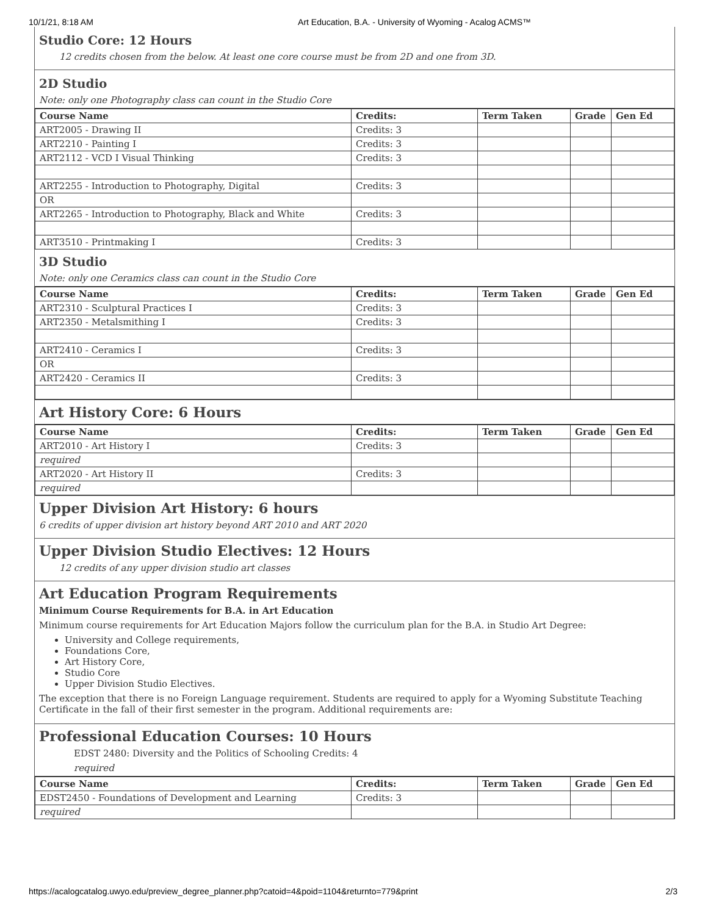10/1/21, 8:18 AM Art Education, B.A. - University of Wyoming - Acalog ACMS™
Studio Core: 12 Hours
12 credits chosen from the below. At least one core course must be from 2D and one from 3D.
2D Studio
Note: only one Photography class can count in the Studio Core
| Course Name | Credits: | Term Taken | Grade | Gen Ed |
| --- | --- | --- | --- | --- |
| ART2005 - Drawing II | Credits: 3 | | | |
| ART2210 - Painting I | Credits: 3 | | | |
| ART2112 - VCD I Visual Thinking | Credits: 3 | | | |
| ART2255 - Introduction to Photography, Digital | Credits: 3 | | | |
| OR | | | | |
| ART2265 - Introduction to Photography, Black and White | Credits: 3 | | | |
| ART3510 - Printmaking I | Credits: 3 | | | |
3D Studio
Note: only one Ceramics class can count in the Studio Core
| Course Name | Credits: | Term Taken | Grade | Gen Ed |
| --- | --- | --- | --- | --- |
| ART2310 - Sculptural Practices I | Credits: 3 | | | |
| ART2350 - Metalsmithing I | Credits: 3 | | | |
| ART2410 - Ceramics I | Credits: 3 | | | |
| OR | | | | |
| ART2420 - Ceramics II | Credits: 3 | | | |
Art History Core: 6 Hours
| Course Name | Credits: | Term Taken | Grade | Gen Ed |
| --- | --- | --- | --- | --- |
| ART2010 - Art History I | Credits: 3 | | | |
| required | | | | |
| ART2020 - Art History II | Credits: 3 | | | |
| required | | | | |
Upper Division Art History: 6 hours
6 credits of upper division art history beyond ART 2010 and ART 2020
Upper Division Studio Electives: 12 Hours
12 credits of any upper division studio art classes
Art Education Program Requirements
Minimum Course Requirements for B.A. in Art Education
Minimum course requirements for Art Education Majors follow the curriculum plan for the B.A. in Studio Art Degree:
University and College requirements,
Foundations Core,
Art History Core,
Studio Core
Upper Division Studio Electives.
The exception that there is no Foreign Language requirement. Students are required to apply for a Wyoming Substitute Teaching Certificate in the fall of their first semester in the program. Additional requirements are:
Professional Education Courses: 10 Hours
EDST 2480: Diversity and the Politics of Schooling Credits: 4
required
| Course Name | Credits: | Term Taken | Grade | Gen Ed |
| --- | --- | --- | --- | --- |
| EDST2450 - Foundations of Development and Learning | Credits: 3 | | | |
| required | | | | |
https://acalogcatalog.uwyo.edu/preview_degree_planner.php?catoid=4&poid=1104&returnto=779&print 2/3